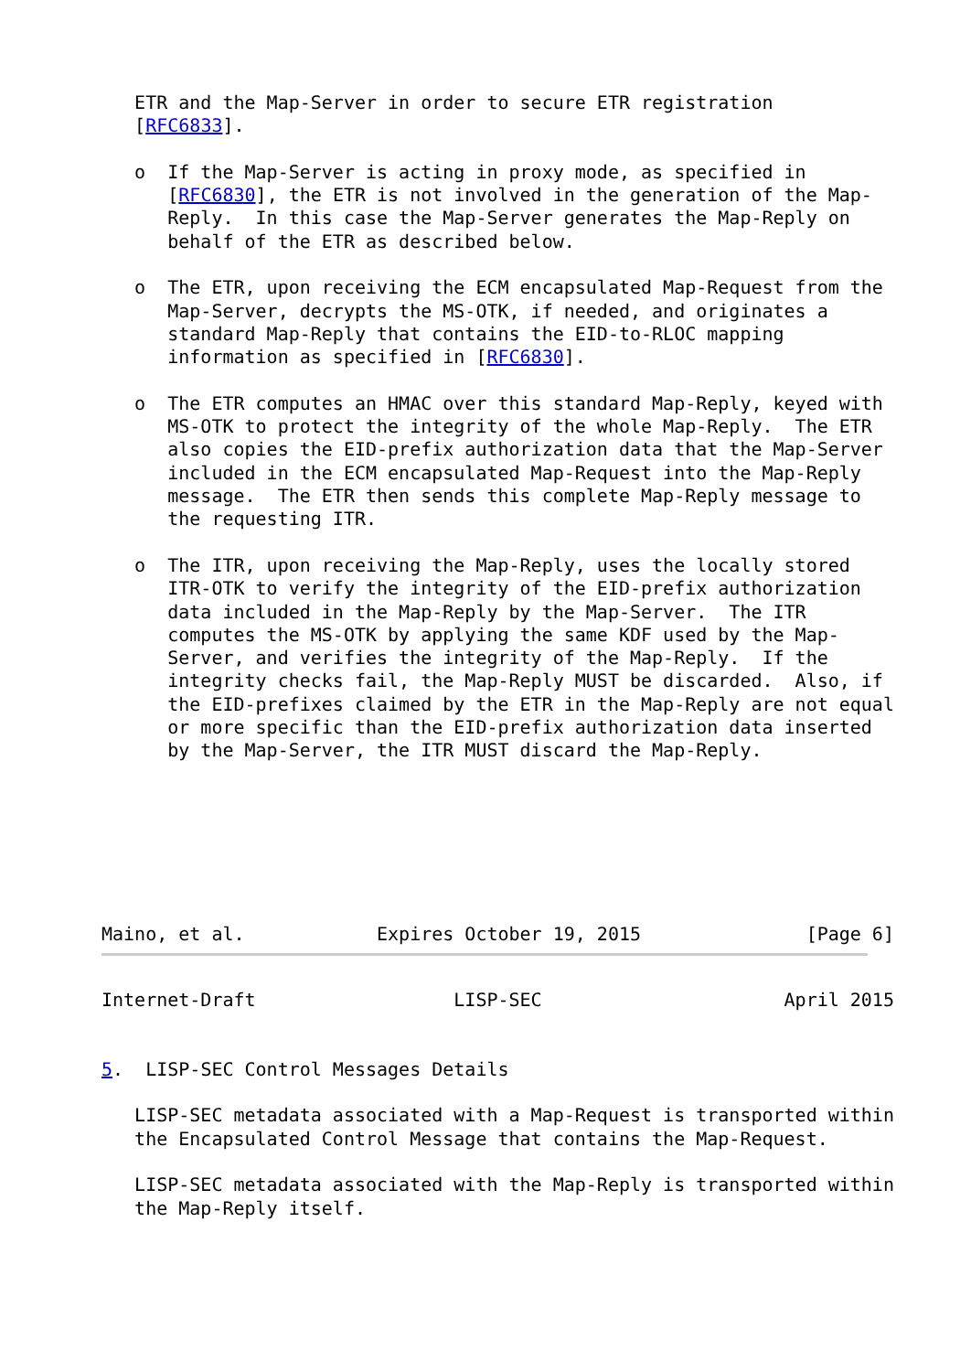ETR and the Map-Server in order to secure ETR registration
   [RFC6833].

   o  If the Map-Server is acting in proxy mode, as specified in
      [RFC6830], the ETR is not involved in the generation of the Map-
      Reply.  In this case the Map-Server generates the Map-Reply on
      behalf of the ETR as described below.

   o  The ETR, upon receiving the ECM encapsulated Map-Request from the
      Map-Server, decrypts the MS-OTK, if needed, and originates a
      standard Map-Reply that contains the EID-to-RLOC mapping
      information as specified in [RFC6830].

   o  The ETR computes an HMAC over this standard Map-Reply, keyed with
      MS-OTK to protect the integrity of the whole Map-Reply.  The ETR
      also copies the EID-prefix authorization data that the Map-Server
      included in the ECM encapsulated Map-Request into the Map-Reply
      message.  The ETR then sends this complete Map-Reply message to
      the requesting ITR.

   o  The ITR, upon receiving the Map-Reply, uses the locally stored
      ITR-OTK to verify the integrity of the EID-prefix authorization
      data included in the Map-Reply by the Map-Server.  The ITR
      computes the MS-OTK by applying the same KDF used by the Map-
      Server, and verifies the integrity of the Map-Reply.  If the
      integrity checks fail, the Map-Reply MUST be discarded.  Also, if
      the EID-prefixes claimed by the ETR in the Map-Reply are not equal
      or more specific than the EID-prefix authorization data inserted
      by the Map-Server, the ITR MUST discard the Map-Reply.
Maino, et al.            Expires October 19, 2015               [Page 6]
Internet-Draft                  LISP-SEC                      April 2015


5.  LISP-SEC Control Messages Details

   LISP-SEC metadata associated with a Map-Request is transported within
   the Encapsulated Control Message that contains the Map-Request.

   LISP-SEC metadata associated with the Map-Reply is transported within
   the Map-Reply itself.